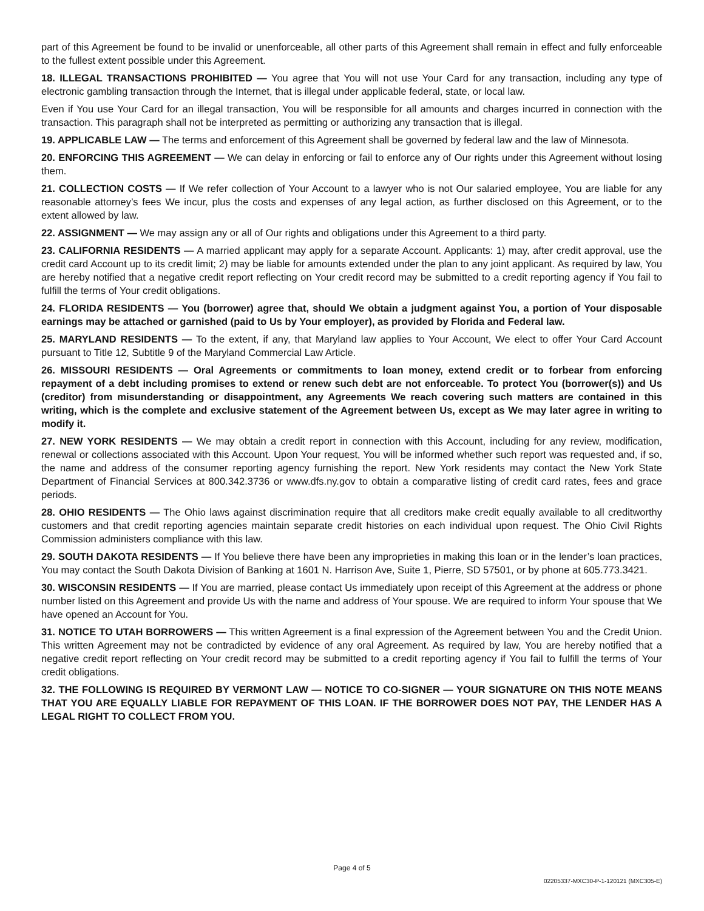part of this Agreement be found to be invalid or unenforceable, all other parts of this Agreement shall remain in effect and fully enforceable to the fullest extent possible under this Agreement.
18. ILLEGAL TRANSACTIONS PROHIBITED — You agree that You will not use Your Card for any transaction, including any type of electronic gambling transaction through the Internet, that is illegal under applicable federal, state, or local law.
Even if You use Your Card for an illegal transaction, You will be responsible for all amounts and charges incurred in connection with the transaction. This paragraph shall not be interpreted as permitting or authorizing any transaction that is illegal.
19. APPLICABLE LAW — The terms and enforcement of this Agreement shall be governed by federal law and the law of Minnesota.
20. ENFORCING THIS AGREEMENT — We can delay in enforcing or fail to enforce any of Our rights under this Agreement without losing them.
21. COLLECTION COSTS — If We refer collection of Your Account to a lawyer who is not Our salaried employee, You are liable for any reasonable attorney’s fees We incur, plus the costs and expenses of any legal action, as further disclosed on this Agreement, or to the extent allowed by law.
22. ASSIGNMENT — We may assign any or all of Our rights and obligations under this Agreement to a third party.
23. CALIFORNIA RESIDENTS — A married applicant may apply for a separate Account. Applicants: 1) may, after credit approval, use the credit card Account up to its credit limit; 2) may be liable for amounts extended under the plan to any joint applicant. As required by law, You are hereby notified that a negative credit report reflecting on Your credit record may be submitted to a credit reporting agency if You fail to fulfill the terms of Your credit obligations.
24. FLORIDA RESIDENTS — You (borrower) agree that, should We obtain a judgment against You, a portion of Your disposable earnings may be attached or garnished (paid to Us by Your employer), as provided by Florida and Federal law.
25. MARYLAND RESIDENTS — To the extent, if any, that Maryland law applies to Your Account, We elect to offer Your Card Account pursuant to Title 12, Subtitle 9 of the Maryland Commercial Law Article.
26. MISSOURI RESIDENTS — Oral Agreements or commitments to loan money, extend credit or to forbear from enforcing repayment of a debt including promises to extend or renew such debt are not enforceable. To protect You (borrower(s)) and Us (creditor) from misunderstanding or disappointment, any Agreements We reach covering such matters are contained in this writing, which is the complete and exclusive statement of the Agreement between Us, except as We may later agree in writing to modify it.
27. NEW YORK RESIDENTS — We may obtain a credit report in connection with this Account, including for any review, modification, renewal or collections associated with this Account. Upon Your request, You will be informed whether such report was requested and, if so, the name and address of the consumer reporting agency furnishing the report. New York residents may contact the New York State Department of Financial Services at 800.342.3736 or www.dfs.ny.gov to obtain a comparative listing of credit card rates, fees and grace periods.
28. OHIO RESIDENTS — The Ohio laws against discrimination require that all creditors make credit equally available to all creditworthy customers and that credit reporting agencies maintain separate credit histories on each individual upon request. The Ohio Civil Rights Commission administers compliance with this law.
29. SOUTH DAKOTA RESIDENTS — If You believe there have been any improprieties in making this loan or in the lender’s loan practices, You may contact the South Dakota Division of Banking at 1601 N. Harrison Ave, Suite 1, Pierre, SD 57501, or by phone at 605.773.3421.
30. WISCONSIN RESIDENTS — If You are married, please contact Us immediately upon receipt of this Agreement at the address or phone number listed on this Agreement and provide Us with the name and address of Your spouse. We are required to inform Your spouse that We have opened an Account for You.
31. NOTICE TO UTAH BORROWERS — This written Agreement is a final expression of the Agreement between You and the Credit Union. This written Agreement may not be contradicted by evidence of any oral Agreement. As required by law, You are hereby notified that a negative credit report reflecting on Your credit record may be submitted to a credit reporting agency if You fail to fulfill the terms of Your credit obligations.
32. THE FOLLOWING IS REQUIRED BY VERMONT LAW — NOTICE TO CO-SIGNER — YOUR SIGNATURE ON THIS NOTE MEANS THAT YOU ARE EQUALLY LIABLE FOR REPAYMENT OF THIS LOAN. IF THE BORROWER DOES NOT PAY, THE LENDER HAS A LEGAL RIGHT TO COLLECT FROM YOU.
Page 4 of 5
02205337-MXC30-P-1-120121 (MXC305-E)